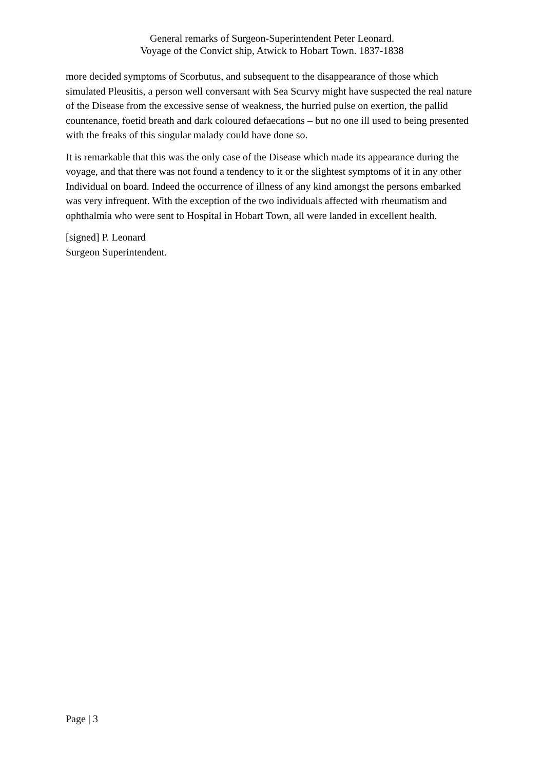General remarks of Surgeon-Superintendent Peter Leonard.
Voyage of the Convict ship, Atwick to Hobart Town. 1837-1838
more decided symptoms of Scorbutus, and subsequent to the disappearance of those which simulated Pleusitis, a person well conversant with Sea Scurvy might have suspected the real nature of the Disease from the excessive sense of weakness, the hurried pulse on exertion, the pallid countenance, foetid breath and dark coloured defaecations – but no one ill used to being presented with the freaks of this singular malady could have done so.
It is remarkable that this was the only case of the Disease which made its appearance during the voyage, and that there was not found a tendency to it or the slightest symptoms of it in any other Individual on board. Indeed the occurrence of illness of any kind amongst the persons embarked was very infrequent. With the exception of the two individuals affected with rheumatism and ophthalmia who were sent to Hospital in Hobart Town, all were landed in excellent health.
[signed] P. Leonard
Surgeon Superintendent.
Page | 3